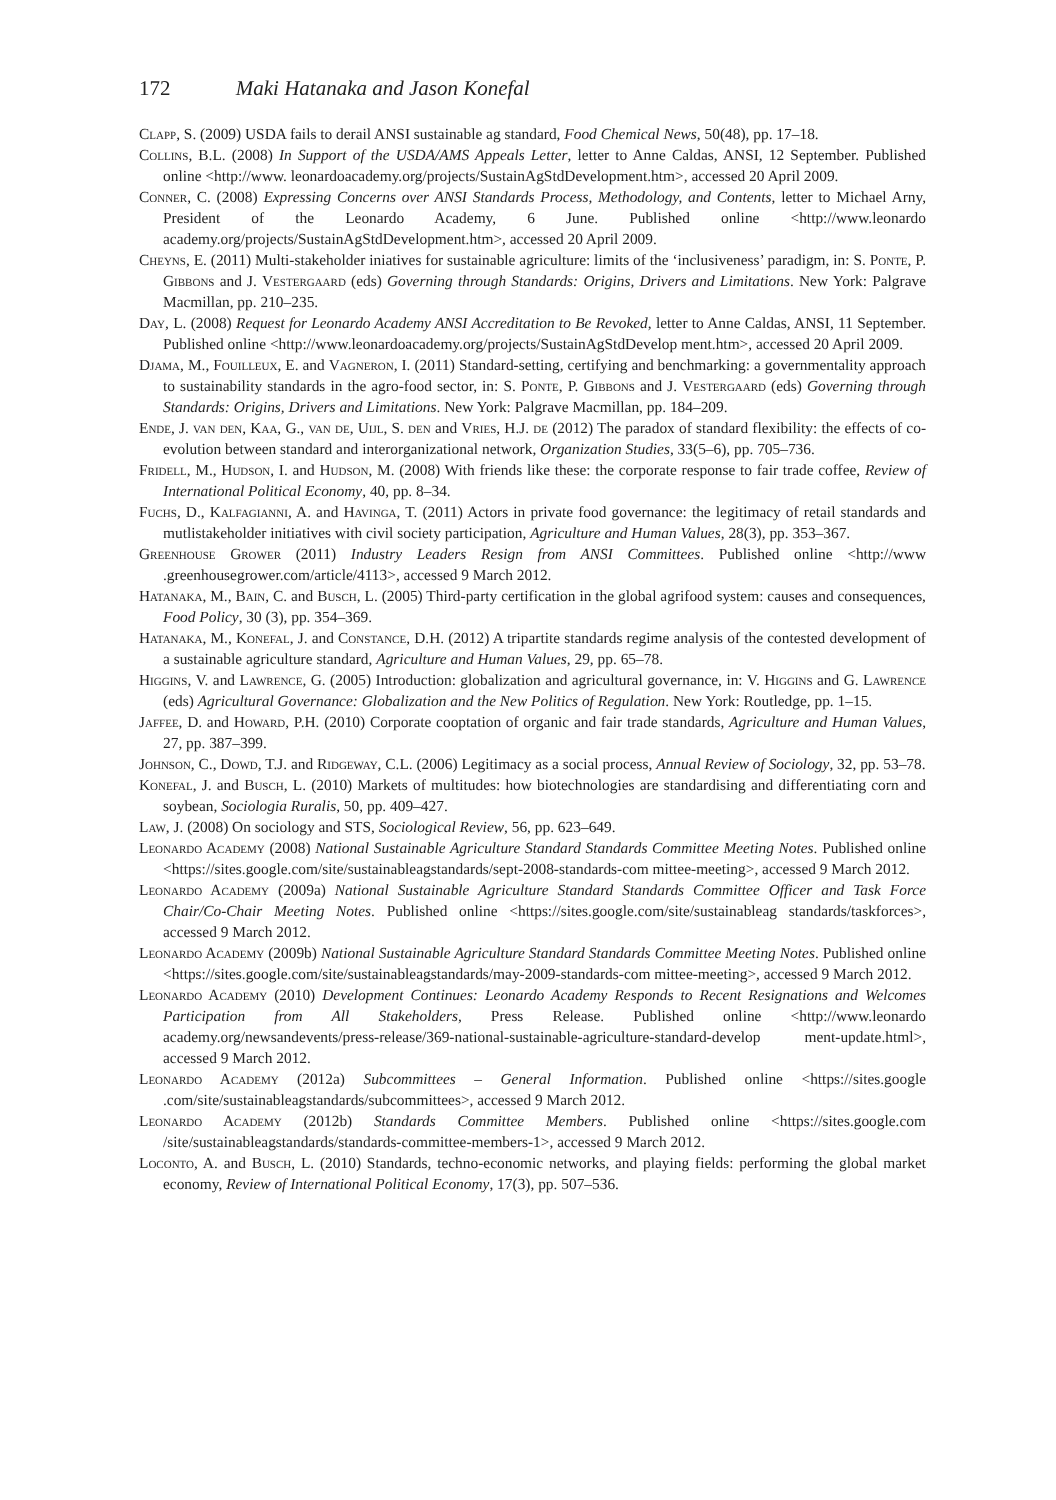172 Maki Hatanaka and Jason Konefal
Clapp, S. (2009) USDA fails to derail ANSI sustainable ag standard, Food Chemical News, 50(48), pp. 17–18.
Collins, B.L. (2008) In Support of the USDA/AMS Appeals Letter, letter to Anne Caldas, ANSI, 12 September. Published online <http://www. leonardoacademy.org/projects/SustainAgStdDevelopment.htm>, accessed 20 April 2009.
Conner, C. (2008) Expressing Concerns over ANSI Standards Process, Methodology, and Contents, letter to Michael Arny, President of the Leonardo Academy, 6 June. Published online <http://www.leonardo academy.org/projects/SustainAgStdDevelopment.htm>, accessed 20 April 2009.
Cheyns, E. (2011) Multi-stakeholder iniatives for sustainable agriculture: limits of the ‘inclusiveness’ paradigm, in: S. Ponte, P. Gibbons and J. Vestergaard (eds) Governing through Standards: Origins, Drivers and Limitations. New York: Palgrave Macmillan, pp. 210–235.
Day, L. (2008) Request for Leonardo Academy ANSI Accreditation to Be Revoked, letter to Anne Caldas, ANSI, 11 September. Published online <http://www.leonardoacademy.org/projects/SustainAgStdDevelop ment.htm>, accessed 20 April 2009.
Djama, M., Fouilleux, E. and Vagneron, I. (2011) Standard-setting, certifying and benchmarking: a governmentality approach to sustainability standards in the agro-food sector, in: S. Ponte, P. Gibbons and J. Vestergaard (eds) Governing through Standards: Origins, Drivers and Limitations. New York: Palgrave Macmillan, pp. 184–209.
Ende, J. van den, Kaa, G., van de, Uijl, S. den and Vries, H.J. de (2012) The paradox of standard flexibility: the effects of co-evolution between standard and interorganizational network, Organization Studies, 33(5–6), pp. 705–736.
Fridell, M., Hudson, I. and Hudson, M. (2008) With friends like these: the corporate response to fair trade coffee, Review of International Political Economy, 40, pp. 8–34.
Fuchs, D., Kalfagianni, A. and Havinga, T. (2011) Actors in private food governance: the legitimacy of retail standards and mutlistakeholder initiatives with civil society participation, Agriculture and Human Values, 28(3), pp. 353–367.
Greenhouse Grower (2011) Industry Leaders Resign from ANSI Committees. Published online <http://www .greenhousegrower.com/article/4113>, accessed 9 March 2012.
Hatanaka, M., Bain, C. and Busch, L. (2005) Third-party certification in the global agrifood system: causes and consequences, Food Policy, 30 (3), pp. 354–369.
Hatanaka, M., Konefal, J. and Constance, D.H. (2012) A tripartite standards regime analysis of the contested development of a sustainable agriculture standard, Agriculture and Human Values, 29, pp. 65–78.
Higgins, V. and Lawrence, G. (2005) Introduction: globalization and agricultural governance, in: V. Higgins and G. Lawrence (eds) Agricultural Governance: Globalization and the New Politics of Regulation. New York: Routledge, pp. 1–15.
Jaffee, D. and Howard, P.H. (2010) Corporate cooptation of organic and fair trade standards, Agriculture and Human Values, 27, pp. 387–399.
Johnson, C., Dowd, T.J. and Ridgeway, C.L. (2006) Legitimacy as a social process, Annual Review of Sociology, 32, pp. 53–78.
Konefal, J. and Busch, L. (2010) Markets of multitudes: how biotechnologies are standardising and differentiating corn and soybean, Sociologia Ruralis, 50, pp. 409–427.
Law, J. (2008) On sociology and STS, Sociological Review, 56, pp. 623–649.
Leonardo Academy (2008) National Sustainable Agriculture Standard Standards Committee Meeting Notes. Published online <https://sites.google.com/site/sustainableagstandards/sept-2008-standards-com mittee-meeting>, accessed 9 March 2012.
Leonardo Academy (2009a) National Sustainable Agriculture Standard Standards Committee Officer and Task Force Chair/Co-Chair Meeting Notes. Published online <https://sites.google.com/site/sustainableag standards/taskforces>, accessed 9 March 2012.
Leonardo Academy (2009b) National Sustainable Agriculture Standard Standards Committee Meeting Notes. Published online <https://sites.google.com/site/sustainableagstandards/may-2009-standards-com mittee-meeting>, accessed 9 March 2012.
Leonardo Academy (2010) Development Continues: Leonardo Academy Responds to Recent Resignations and Welcomes Participation from All Stakeholders, Press Release. Published online <http://www.leonardo academy.org/newsandevents/press-release/369-national-sustainable-agriculture-standard-develop ment-update.html>, accessed 9 March 2012.
Leonardo Academy (2012a) Subcommittees – General Information. Published online <https://sites.google .com/site/sustainableagstandards/subcommittees>, accessed 9 March 2012.
Leonardo Academy (2012b) Standards Committee Members. Published online <https://sites.google.com /site/sustainableagstandards/standards-committee-members-1>, accessed 9 March 2012.
Loconto, A. and Busch, L. (2010) Standards, techno-economic networks, and playing fields: performing the global market economy, Review of International Political Economy, 17(3), pp. 507–536.